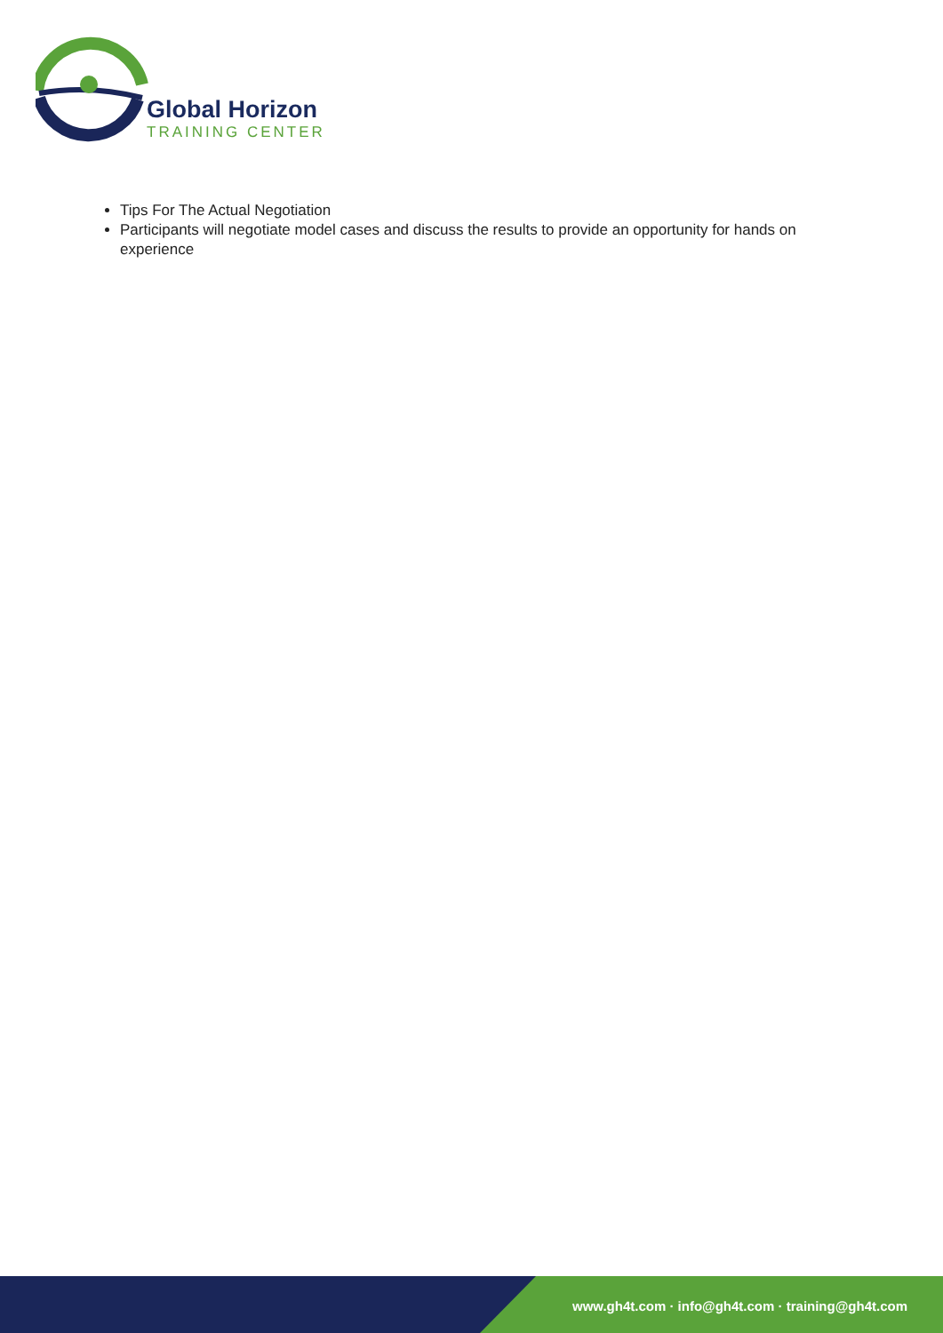Global Horizon
TRAINING CENTER
Tips For The Actual Negotiation
Participants will negotiate model cases and discuss the results to provide an opportunity for hands on experience
www.gh4t.com · info@gh4t.com · training@gh4t.com